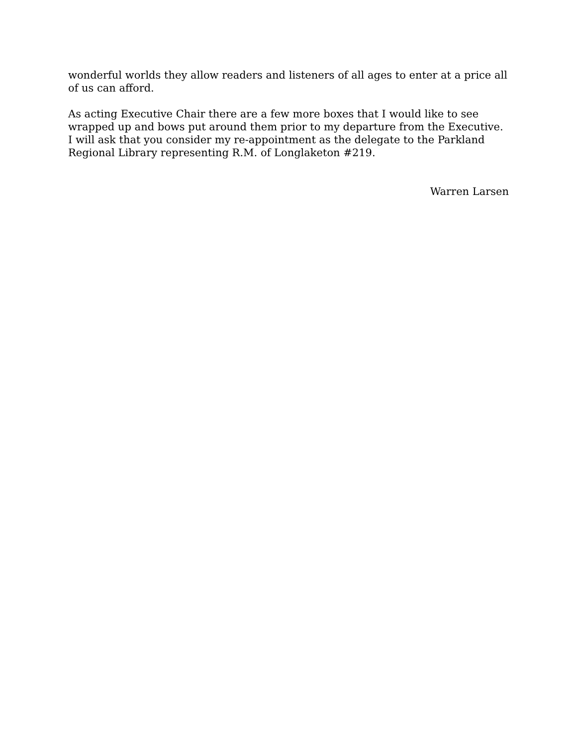wonderful worlds they allow readers and listeners of all ages to enter at a price all of us can afford.
As acting Executive Chair there are a few more boxes that I would like to see wrapped up and bows put around them prior to my departure from the Executive. I will ask that you consider my re-appointment as the delegate to the Parkland Regional Library representing R.M. of Longlaketon #219.
Warren Larsen